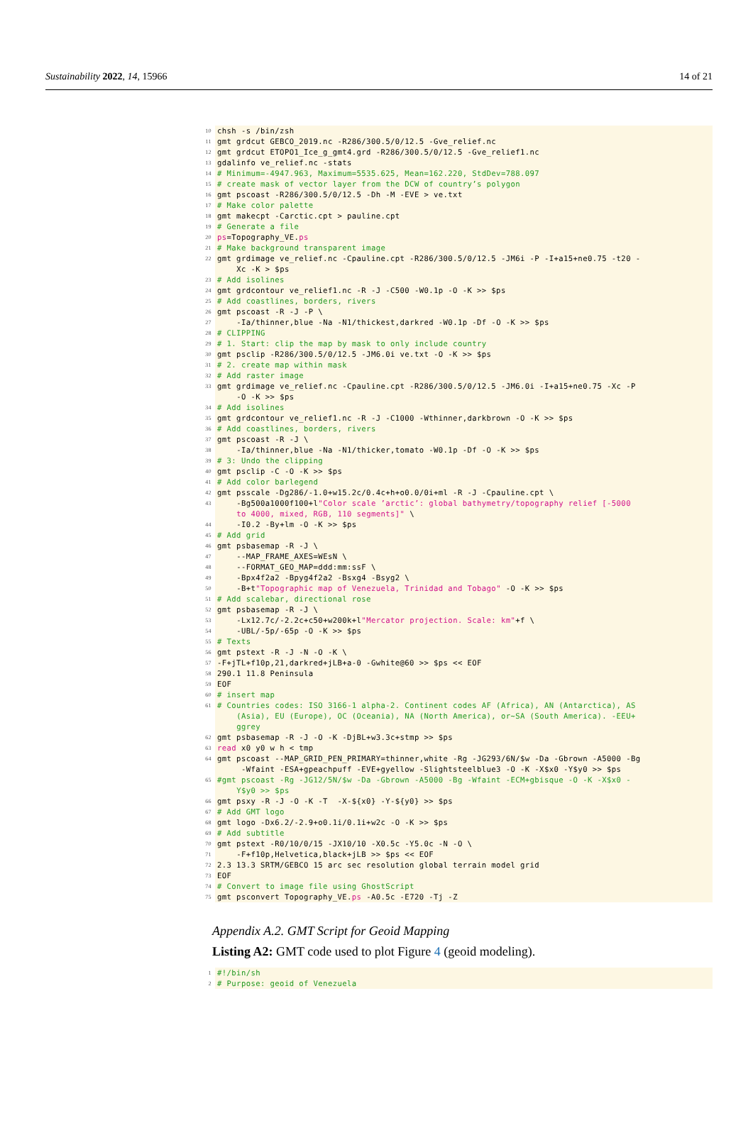Sustainability 2022, 14, 15966 14 of 21
10 chsh -s /bin/zsh
11 gmt grdcut GEBCO_2019.nc -R286/300.5/0/12.5 -Gve_relief.nc
12 gmt grdcut ETOPO1_Ice_g_gmt4.grd -R286/300.5/0/12.5 -Gve_relief1.nc
13 gdalinfo ve_relief.nc -stats
14 # Minimum=-4947.963, Maximum=5535.625, Mean=162.220, StdDev=788.097
15 # create mask of vector layer from the DCW of country’s polygon
16 gmt pscoast -R286/300.5/0/12.5 -Dh -M -EVE > ve.txt
17 # Make color palette
18 gmt makecpt -Carctic.cpt > pauline.cpt
19 # Generate a file
20 ps=Topography_VE.ps
21 # Make background transparent image
22 gmt grdimage ve_relief.nc -Cpauline.cpt -R286/300.5/0/12.5 -JM6i -P -I+a15+ne0.75 -t20 - Xc -K > $ps
23 # Add isolines
24 gmt grdcontour ve_relief1.nc -R -J -C500 -W0.1p -O -K >> $ps
25 # Add coastlines, borders, rivers
26 gmt pscoast -R -J -P \
27 -Ia/thinner,blue -Na -N1/thickest,darkred -W0.1p -Df -O -K >> $ps
28 # CLIPPING
29 # 1. Start: clip the map by mask to only include country
30 gmt psclip -R286/300.5/0/12.5 -JM6.0i ve.txt -O -K >> $ps
31 # 2. create map within mask
32 # Add raster image
33 gmt grdimage ve_relief.nc -Cpauline.cpt -R286/300.5/0/12.5 -JM6.0i -I+a15+ne0.75 -Xc -P -O -K >> $ps
34 # Add isolines
35 gmt grdcontour ve_relief1.nc -R -J -C1000 -Wthinner,darkbrown -O -K >> $ps
36 # Add coastlines, borders, rivers
37 gmt pscoast -R -J \
38 -Ia/thinner,blue -Na -N1/thicker,tomato -W0.1p -Df -O -K >> $ps
39 # 3: Undo the clipping
40 gmt psclip -C -O -K >> $ps
41 # Add color barlegend
42 gmt psscale -Dg286/-1.0+w15.2c/0.4c+h+o0.0/0i+ml -R -J -Cpauline.cpt \
43 -Bg500a1000f100+l"Color scale ’arctic’: global bathymetry/topography relief [-5000 to 4000, mixed, RGB, 110 segments]" \
44 -I0.2 -By+lm -O -K >> $ps
45 # Add grid
46 gmt psbasemap -R -J \
47 --MAP_FRAME_AXES=WEsN \
48 --FORMAT_GEO_MAP=ddd:mm:ssF \
49 -Bpx4f2a2 -Bpyg4f2a2 -Bsxg4 -Bsyg2 \
50 -B+t"Topographic map of Venezuela, Trinidad and Tobago" -O -K >> $ps
51 # Add scalebar, directional rose
52 gmt psbasemap -R -J \
53 -Lx12.7c/-2.2c+c50+w200k+l"Mercator projection. Scale: km"+f \
54 -UBL/-5p/-65p -O -K >> $ps
55 # Texts
56 gmt pstext -R -J -N -O -K \
57 -F+jTL+f10p,21,darkred+jLB+a-0 -Gwhite@60 >> $ps << EOF
58 290.1 11.8 Peninsula
59 EOF
60 # insert map
61 # Countries codes: ISO 3166-1 alpha-2. Continent codes AF (Africa), AN (Antarctica), AS (Asia), EU (Europe), OC (Oceania), NA (North America), or~SA (South America). -EEU+ ggrey
62 gmt psbasemap -R -J -O -K -DjBL+w3.3c+stmp >> $ps
63 read x0 y0 w h < tmp
64 gmt pscoast --MAP_GRID_PEN_PRIMARY=thinner,white -Rg -JG293/6N/$w -Da -Gbrown -A5000 -Bg -Wfaint -ESA+gpeachpuff -EVE+gyellow -Slightsteelblue3 -O -K -X$x0 -Y$y0 >> $ps
65 #gmt pscoast -Rg -JG12/5N/$w -Da -Gbrown -A5000 -Bg -Wfaint -ECM+gbisque -O -K -X$x0 - Y$y0 >> $ps
66 gmt psxy -R -J -O -K -T -X-${x0} -Y-${y0} >> $ps
67 # Add GMT logo
68 gmt logo -Dx6.2/-2.9+o0.1i/0.1i+w2c -O -K >> $ps
69 # Add subtitle
70 gmt pstext -R0/10/0/15 -JX10/10 -X0.5c -Y5.0c -N -O \
71 -F+f10p,Helvetica,black+jLB >> $ps << EOF
72 2.3 13.3 SRTM/GEBCO 15 arc sec resolution global terrain model grid
73 EOF
74 # Convert to image file using GhostScript
75 gmt psconvert Topography_VE.ps -A0.5c -E720 -Tj -Z
Appendix A.2. GMT Script for Geoid Mapping
Listing A2: GMT code used to plot Figure 4 (geoid modeling).
1 #!/bin/sh
2 # Purpose: geoid of Venezuela